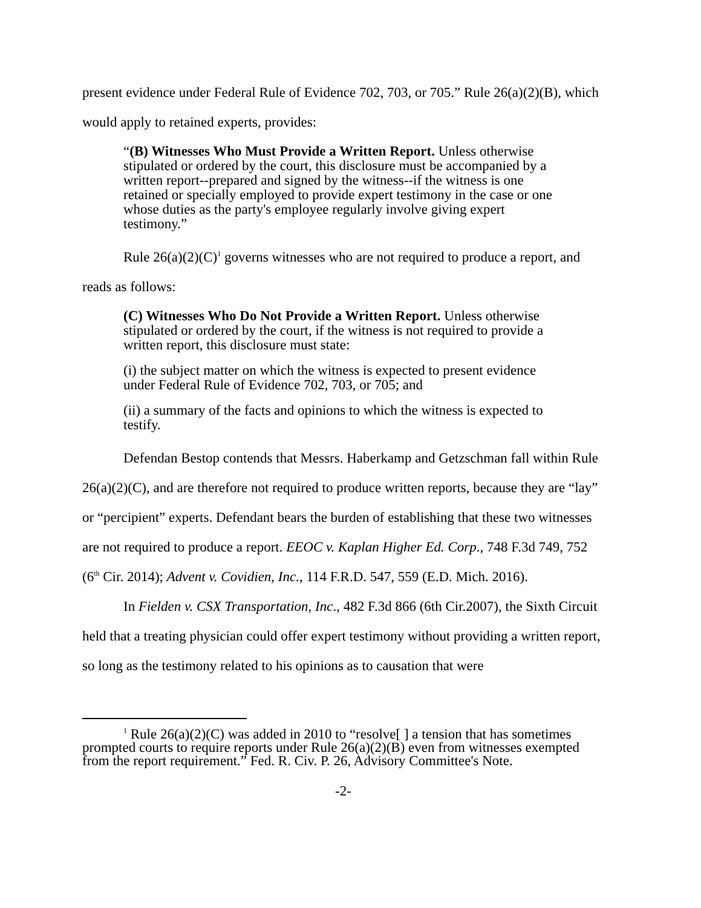present evidence under Federal Rule of Evidence 702, 703, or 705.” Rule 26(a)(2)(B), which would apply to retained experts, provides:
“(B) Witnesses Who Must Provide a Written Report. Unless otherwise stipulated or ordered by the court, this disclosure must be accompanied by a written report--prepared and signed by the witness--if the witness is one retained or specially employed to provide expert testimony in the case or one whose duties as the party's employee regularly involve giving expert testimony.”
Rule 26(a)(2)(C)<sup>1</sup> governs witnesses who are not required to produce a report, and reads as follows:
(C) Witnesses Who Do Not Provide a Written Report. Unless otherwise stipulated or ordered by the court, if the witness is not required to provide a written report, this disclosure must state:
(i) the subject matter on which the witness is expected to present evidence under Federal Rule of Evidence 702, 703, or 705; and
(ii) a summary of the facts and opinions to which the witness is expected to testify.
Defendan Bestop contends that Messrs. Haberkamp and Getzschman fall within Rule 26(a)(2)(C), and are therefore not required to produce written reports, because they are “lay” or “percipient” experts. Defendant bears the burden of establishing that these two witnesses are not required to produce a report. EEOC v. Kaplan Higher Ed. Corp., 748 F.3d 749, 752 (6<sup>th</sup> Cir. 2014); Advent v. Covidien, Inc., 114 F.R.D. 547, 559 (E.D. Mich. 2016).
In Fielden v. CSX Transportation, Inc., 482 F.3d 866 (6th Cir.2007), the Sixth Circuit held that a treating physician could offer expert testimony without providing a written report, so long as the testimony related to his opinions as to causation that were
<sup>1</sup> Rule 26(a)(2)(C) was added in 2010 to “resolve[ ] a tension that has sometimes prompted courts to require reports under Rule 26(a)(2)(B) even from witnesses exempted from the report requirement.” Fed. R. Civ. P. 26, Advisory Committee's Note.
-2-